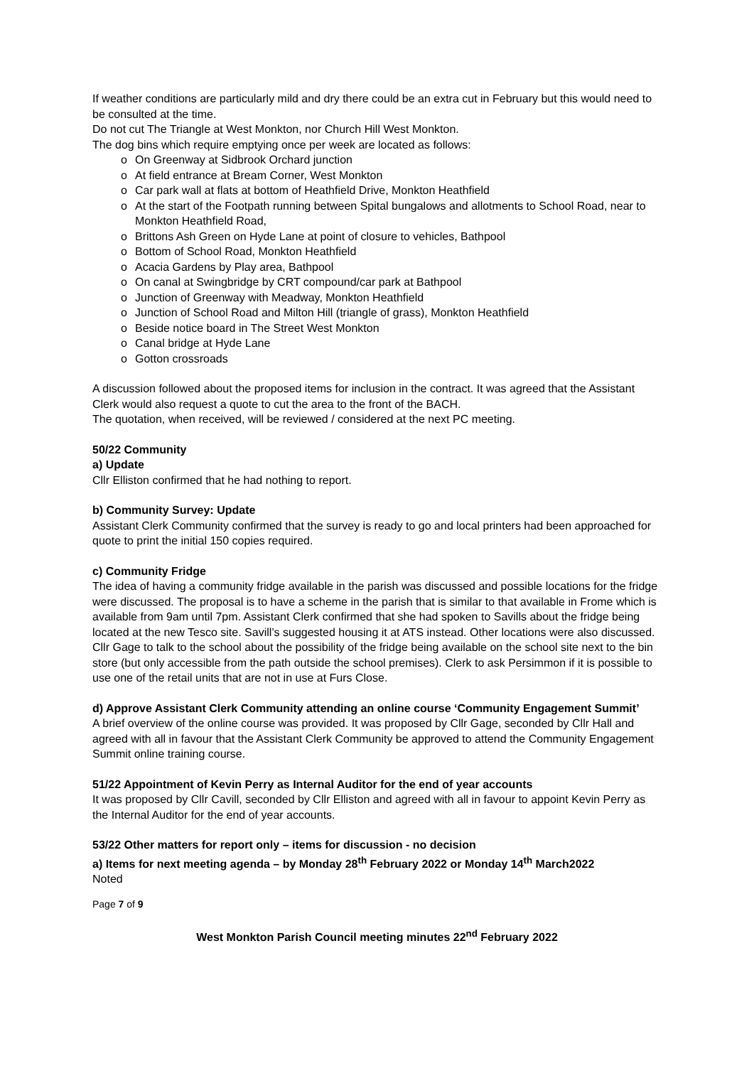If weather conditions are particularly mild and dry there could be an extra cut in February but this would need to be consulted at the time.
Do not cut The Triangle at West Monkton, nor Church Hill West Monkton.
The dog bins which require emptying once per week are located as follows:
o On Greenway at Sidbrook Orchard junction
o At field entrance at Bream Corner, West Monkton
o Car park wall at flats at bottom of Heathfield Drive, Monkton Heathfield
o At the start of the Footpath running between Spital bungalows and allotments to School Road, near to Monkton Heathfield Road,
o Brittons Ash Green on Hyde Lane at point of closure to vehicles, Bathpool
o Bottom of School Road, Monkton Heathfield
o Acacia Gardens by Play area, Bathpool
o On canal at Swingbridge by CRT compound/car park at Bathpool
o Junction of Greenway with Meadway, Monkton Heathfield
o Junction of School Road and Milton Hill (triangle of grass), Monkton Heathfield
o Beside notice board in The Street West Monkton
o Canal bridge at Hyde Lane
o Gotton crossroads
A discussion followed about the proposed items for inclusion in the contract. It was agreed that the Assistant Clerk would also request a quote to cut the area to the front of the BACH.
The quotation, when received, will be reviewed / considered at the next PC meeting.
50/22 Community
a) Update
Cllr Elliston confirmed that he had nothing to report.
b) Community Survey: Update
Assistant Clerk Community confirmed that the survey is ready to go and local printers had been approached for quote to print the initial 150 copies required.
c) Community Fridge
The idea of having a community fridge available in the parish was discussed and possible locations for the fridge were discussed. The proposal is to have a scheme in the parish that is similar to that available in Frome which is available from 9am until 7pm. Assistant Clerk confirmed that she had spoken to Savills about the fridge being located at the new Tesco site. Savill’s suggested housing it at ATS instead. Other locations were also discussed. Cllr Gage to talk to the school about the possibility of the fridge being available on the school site next to the bin store (but only accessible from the path outside the school premises). Clerk to ask Persimmon if it is possible to use one of the retail units that are not in use at Furs Close.
d) Approve Assistant Clerk Community attending an online course ‘Community Engagement Summit’
A brief overview of the online course was provided. It was proposed by Cllr Gage, seconded by Cllr Hall and agreed with all in favour that the Assistant Clerk Community be approved to attend the Community Engagement Summit online training course.
51/22 Appointment of Kevin Perry as Internal Auditor for the end of year accounts
It was proposed by Cllr Cavill, seconded by Cllr Elliston and agreed with all in favour to appoint Kevin Perry as the Internal Auditor for the end of year accounts.
53/22 Other matters for report only – items for discussion - no decision
a) Items for next meeting agenda – by Monday 28<sup>th</sup> February 2022 or Monday 14<sup>th</sup> March2022
Noted
Page 7 of 9
West Monkton Parish Council meeting minutes 22<sup>nd</sup> February 2022